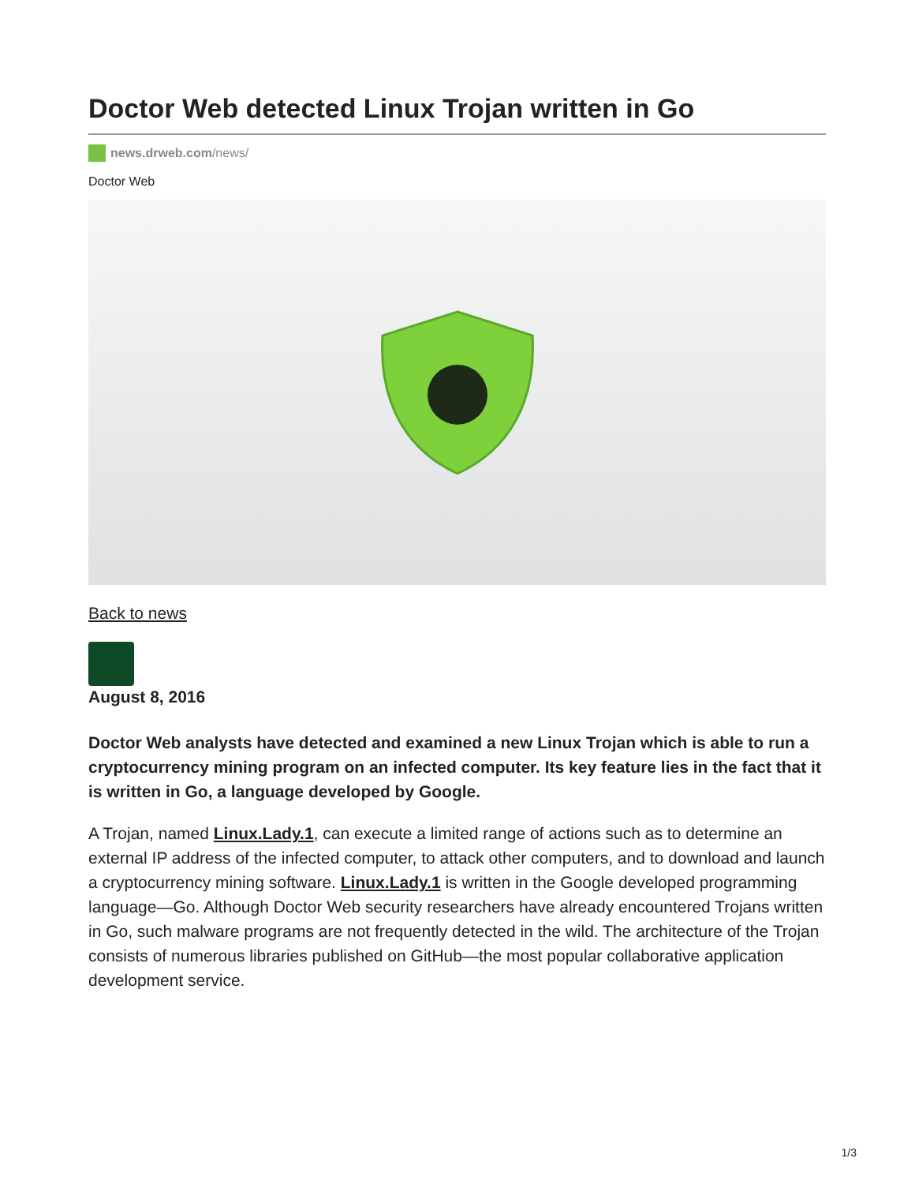Doctor Web detected Linux Trojan written in Go
news.drweb.com/news/
Doctor Web
Back to news
August 8, 2016
Doctor Web analysts have detected and examined a new Linux Trojan which is able to run a cryptocurrency mining program on an infected computer. Its key feature lies in the fact that it is written in Go, a language developed by Google.
A Trojan, named Linux.Lady.1, can execute a limited range of actions such as to determine an external IP address of the infected computer, to attack other computers, and to download and launch a cryptocurrency mining software. Linux.Lady.1 is written in the Google developed programming language—Go. Although Doctor Web security researchers have already encountered Trojans written in Go, such malware programs are not frequently detected in the wild. The architecture of the Trojan consists of numerous libraries published on GitHub—the most popular collaborative application development service.
1/3